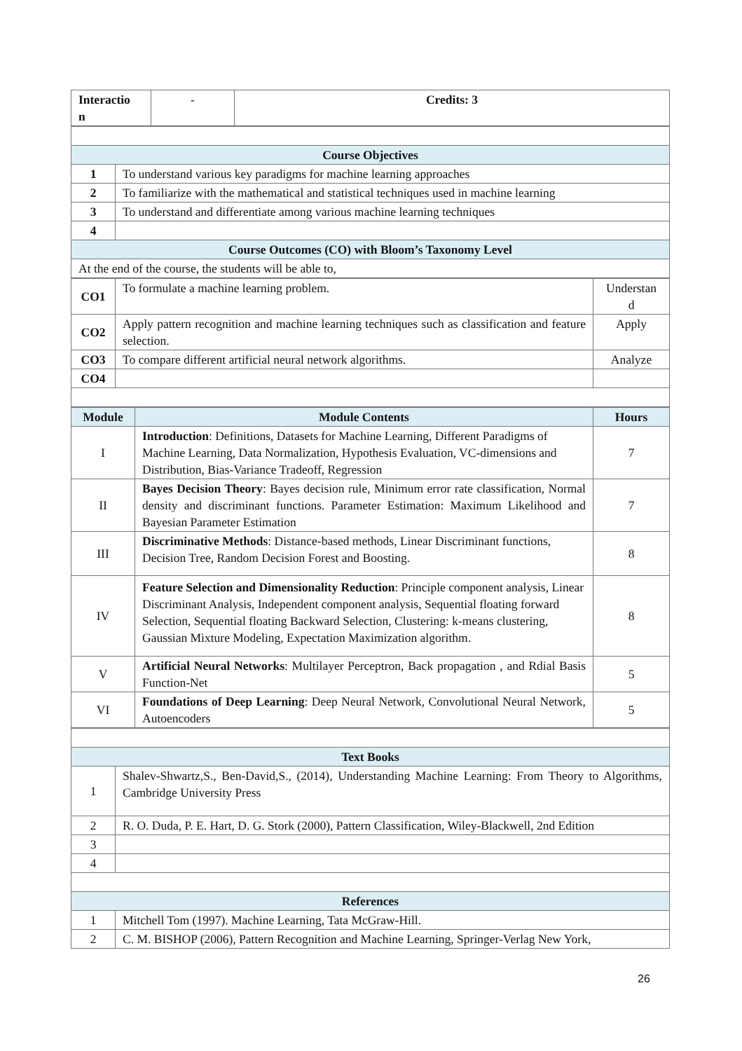| Interactio n | - | Credits: 3 |
| Course Objectives | |
| --- | --- |
| 1 | To understand various key paradigms for machine learning approaches |
| 2 | To familiarize with the mathematical and statistical techniques used in machine learning |
| 3 | To understand and differentiate among various machine learning techniques |
| 4 | |
| Course Outcomes (CO) with Bloom’s Taxonomy Level | |
| At the end of the course, the students will be able to, | |
| CO1 | To formulate a machine learning problem. | Understan d |
| CO2 | Apply pattern recognition and machine learning techniques such as classification and feature selection. | Apply |
| CO3 | To compare different artificial neural network algorithms. | Analyze |
| CO4 | | |
| Module | Module Contents | Hours |
| --- | --- | --- |
| I | Introduction : Definitions, Datasets for Machine Learning, Different Paradigms of Machine Learning, Data Normalization, Hypothesis Evaluation, VC-dimensions and Distribution, Bias-Variance Tradeoff, Regression | 7 |
| II | Bayes Decision Theory : Bayes decision rule, Minimum error rate classification, Normal density and discriminant functions. Parameter Estimation: Maximum Likelihood and Bayesian Parameter Estimation | 7 |
| III | Discriminative Methods : Distance-based methods, Linear Discriminant functions, Decision Tree, Random Decision Forest and Boosting. | 8 |
| IV | Feature Selection and Dimensionality Reduction : Principle component analysis, Linear Discriminant Analysis, Independent component analysis, Sequential floating forward Selection, Sequential floating Backward Selection, Clustering: k-means clustering, Gaussian Mixture Modeling, Expectation Maximization algorithm. | 8 |
| V | Artificial Neural Networks : Multilayer Perceptron, Back propagation , and Rdial Basis Function-Net | 5 |
| VI | Foundations of Deep Learning : Deep Neural Network, Convolutional Neural Network, Autoencoders | 5 |
| Text Books | |
| --- | --- |
| 1 | Shalev-Shwartz,S., Ben-David,S., (2014), Understanding Machine Learning: From Theory to Algorithms, Cambridge University Press |
| 2 | R. O. Duda, P. E. Hart, D. G. Stork (2000), Pattern Classification, Wiley-Blackwell, 2nd Edition |
| 3 | |
| 4 | |
| References | |
| 1 | Mitchell Tom (1997). Machine Learning, Tata McGraw-Hill. |
| 2 | C. M. BISHOP (2006), Pattern Recognition and Machine Learning, Springer-Verlag New York, |
26